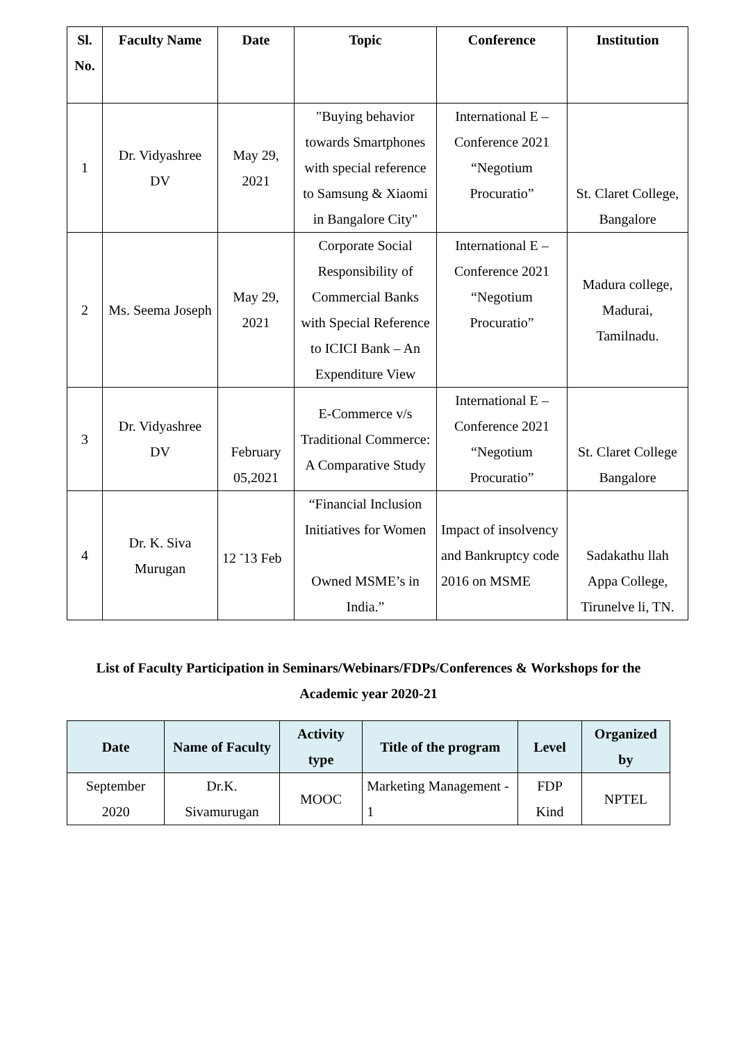| Sl. No. | Faculty Name | Date | Topic | Conference | Institution |
| --- | --- | --- | --- | --- | --- |
| 1 | Dr. Vidyashree DV | May 29, 2021 | "Buying behavior towards Smartphones with special reference to Samsung & Xiaomi in Bangalore City" | International E – Conference 2021 “Negotium Procuratio” | St. Claret College, Bangalore |
| 2 | Ms. Seema Joseph | May 29, 2021 | Corporate Social Responsibility of Commercial Banks with Special Reference to ICICI Bank – An Expenditure View | International E – Conference 2021 “Negotium Procuratio” | Madura college, Madurai, Tamilnadu. |
| 3 | Dr. Vidyashree DV | February 05,2021 | E-Commerce v/s Traditional Commerce: A Comparative Study | International E – Conference 2021 “Negotium Procuratio” | St. Claret College Bangalore |
| 4 | Dr. K. Siva Murugan | 12 <sup>-</sup>13 Feb | “Financial Inclusion Initiatives for Women Owned MSME’s in India.” | Impact of insolvency and Bankruptcy code 2016 on MSME | Sadakathu llah Appa College, Tirunelve li, TN. |
List of Faculty Participation in Seminars/Webinars/FDPs/Conferences & Workshops for the Academic year 2020-21
| Date | Name of Faculty | Activity type | Title of the program | Level | Organized by |
| --- | --- | --- | --- | --- | --- |
| September 2020 | Dr.K. Sivamurugan | MOOC | Marketing Management - 1 | FDP Kind | NPTEL |